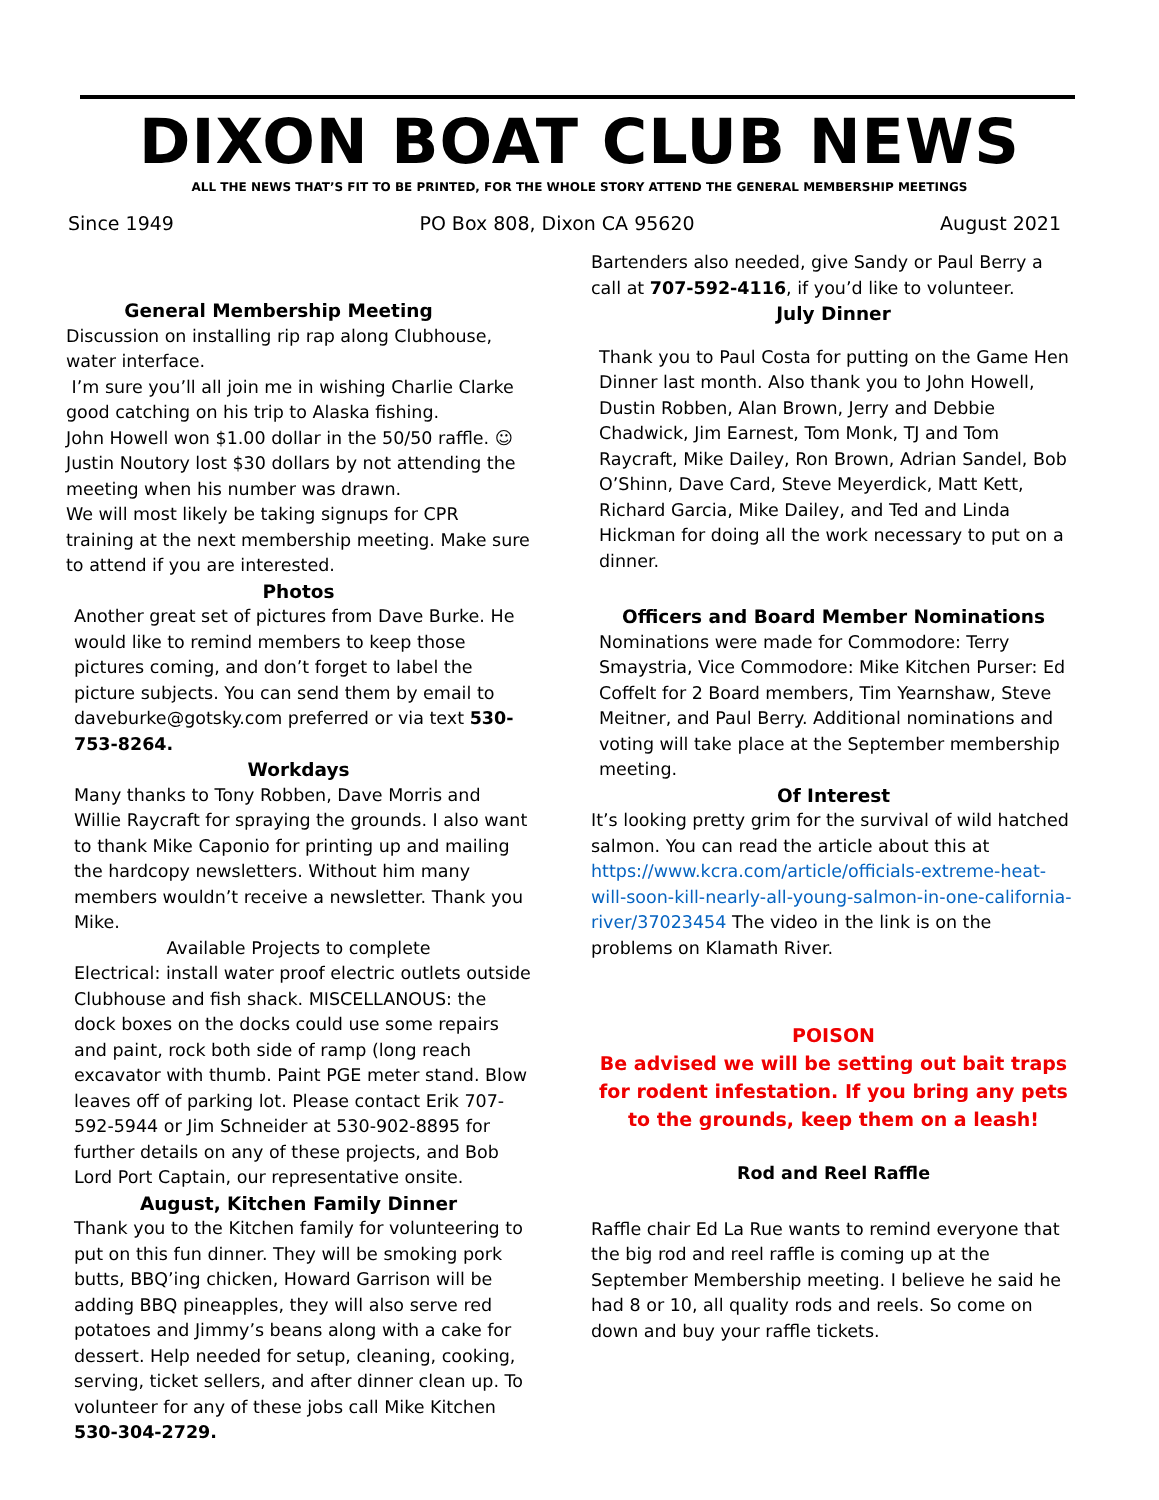DIXON BOAT CLUB NEWS
ALL THE NEWS THAT’S FIT TO BE PRINTED, FOR THE WHOLE STORY ATTEND THE GENERAL MEMBERSHIP MEETINGS
Since 1949 PO Box 808, Dixon CA 95620 August 2021
General Membership Meeting
Discussion on installing rip rap along Clubhouse, water interface.
I’m sure you’ll all join me in wishing Charlie Clarke good catching on his trip to Alaska fishing.
John Howell won $1.00 dollar in the 50/50 raffle. ☺
Justin Noutory lost $30 dollars by not attending the meeting when his number was drawn.
We will most likely be taking signups for CPR training at the next membership meeting. Make sure to attend if you are interested.
Photos
Another great set of pictures from Dave Burke. He would like to remind members to keep those pictures coming, and don’t forget to label the picture subjects. You can send them by email to daveburke@gotsky.com preferred or via text 530-753-8264.
Workdays
Many thanks to Tony Robben, Dave Morris and Willie Raycraft for spraying the grounds. I also want to thank Mike Caponio for printing up and mailing the hardcopy newsletters. Without him many members wouldn’t receive a newsletter. Thank you Mike.
Available Projects to complete
Electrical: install water proof electric outlets outside Clubhouse and fish shack. MISCELLANOUS: the dock boxes on the docks could use some repairs and paint, rock both side of ramp (long reach excavator with thumb. Paint PGE meter stand. Blow leaves off of parking lot. Please contact Erik 707-592-5944 or Jim Schneider at 530-902-8895 for further details on any of these projects, and Bob Lord Port Captain, our representative onsite.
August, Kitchen Family Dinner
Thank you to the Kitchen family for volunteering to put on this fun dinner. They will be smoking pork butts, BBQ’ing chicken, Howard Garrison will be adding BBQ pineapples, they will also serve red potatoes and Jimmy’s beans along with a cake for dessert. Help needed for setup, cleaning, cooking, serving, ticket sellers, and after dinner clean up. To volunteer for any of these jobs call Mike Kitchen 530-304-2729.
Bartenders also needed, give Sandy or Paul Berry a call at 707-592-4116, if you’d like to volunteer.
July Dinner
Thank you to Paul Costa for putting on the Game Hen Dinner last month. Also thank you to John Howell, Dustin Robben, Alan Brown, Jerry and Debbie Chadwick, Jim Earnest, Tom Monk, TJ and Tom Raycraft, Mike Dailey, Ron Brown, Adrian Sandel, Bob O’Shinn, Dave Card, Steve Meyerdick, Matt Kett, Richard Garcia, Mike Dailey, and Ted and Linda Hickman for doing all the work necessary to put on a dinner.
Officers and Board Member Nominations
Nominations were made for Commodore: Terry Smaystria, Vice Commodore: Mike Kitchen Purser: Ed Coffelt for 2 Board members, Tim Yearnshaw, Steve Meitner, and Paul Berry. Additional nominations and voting will take place at the September membership meeting.
Of Interest
It’s looking pretty grim for the survival of wild hatched salmon. You can read the article about this at https://www.kcra.com/article/officials-extreme-heat-will-soon-kill-nearly-all-young-salmon-in-one-california-river/37023454 The video in the link is on the problems on Klamath River.
POISON
Be advised we will be setting out bait traps for rodent infestation. If you bring any pets to the grounds, keep them on a leash!
Rod and Reel Raffle
Raffle chair Ed La Rue wants to remind everyone that the big rod and reel raffle is coming up at the September Membership meeting. I believe he said he had 8 or 10, all quality rods and reels. So come on down and buy your raffle tickets.